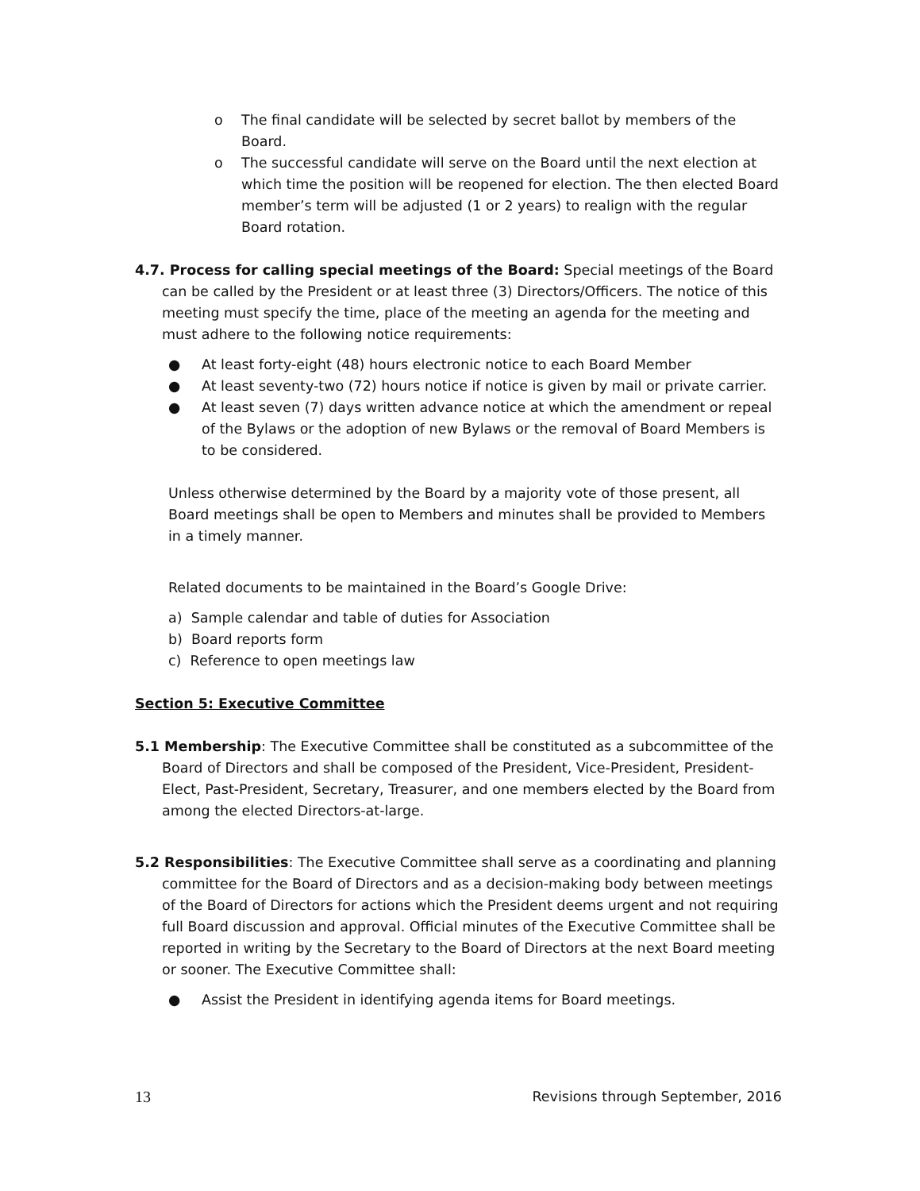o The final candidate will be selected by secret ballot by members of the Board.
o The successful candidate will serve on the Board until the next election at which time the position will be reopened for election. The then elected Board member’s term will be adjusted (1 or 2 years) to realign with the regular Board rotation.
4.7. Process for calling special meetings of the Board: Special meetings of the Board can be called by the President or at least three (3) Directors/Officers. The notice of this meeting must specify the time, place of the meeting an agenda for the meeting and must adhere to the following notice requirements:
● At least forty-eight (48) hours electronic notice to each Board Member
● At least seventy-two (72) hours notice if notice is given by mail or private carrier.
● At least seven (7) days written advance notice at which the amendment or repeal of the Bylaws or the adoption of new Bylaws or the removal of Board Members is to be considered.
Unless otherwise determined by the Board by a majority vote of those present, all Board meetings shall be open to Members and minutes shall be provided to Members in a timely manner.
Related documents to be maintained in the Board’s Google Drive:
a) Sample calendar and table of duties for Association
b) Board reports form
c) Reference to open meetings law
Section 5: Executive Committee
5.1 Membership: The Executive Committee shall be constituted as a subcommittee of the Board of Directors and shall be composed of the President, Vice-President, President-Elect, Past-President, Secretary, Treasurer, and one members elected by the Board from among the elected Directors-at-large.
5.2 Responsibilities: The Executive Committee shall serve as a coordinating and planning committee for the Board of Directors and as a decision-making body between meetings of the Board of Directors for actions which the President deems urgent and not requiring full Board discussion and approval. Official minutes of the Executive Committee shall be reported in writing by the Secretary to the Board of Directors at the next Board meeting or sooner. The Executive Committee shall:
● Assist the President in identifying agenda items for Board meetings.
13 Revisions through September, 2016